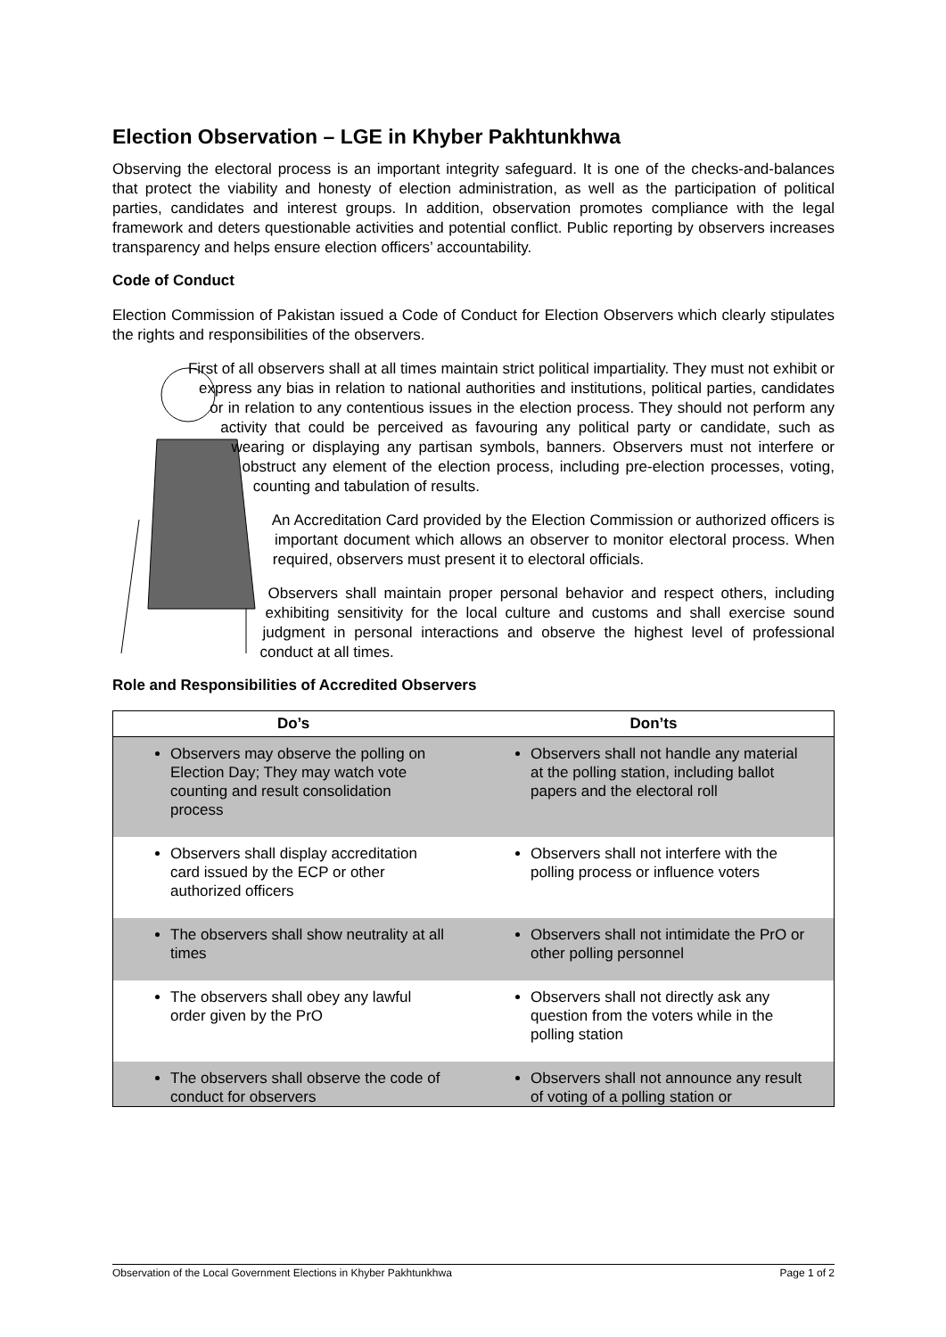Election Observation – LGE in Khyber Pakhtunkhwa
Observing the electoral process is an important integrity safeguard. It is one of the checks-and-balances that protect the viability and honesty of election administration, as well as the participation of political parties, candidates and interest groups. In addition, observation promotes compliance with the legal framework and deters questionable activities and potential conflict. Public reporting by observers increases transparency and helps ensure election officers’ accountability.
Code of Conduct
Election Commission of Pakistan issued a Code of Conduct for Election Observers which clearly stipulates the rights and responsibilities of the observers.
First of all observers shall at all times maintain strict political impartiality. They must not exhibit or express any bias in relation to national authorities and institutions, political parties, candidates or in relation to any contentious issues in the election process. They should not perform any activity that could be perceived as favouring any political party or candidate, such as wearing or displaying any partisan symbols, banners. Observers must not interfere or obstruct any element of the election process, including pre-election processes, voting, counting and tabulation of results.
An Accreditation Card provided by the Election Commission or authorized officers is important document which allows an observer to monitor electoral process. When required, observers must present it to electoral officials.
Observers shall maintain proper personal behavior and respect others, including exhibiting sensitivity for the local culture and customs and shall exercise sound judgment in personal interactions and observe the highest level of professional conduct at all times.
Role and Responsibilities of Accredited Observers
| Do’s | Don’ts |
| --- | --- |
| Observers may observe the polling on Election Day; They may watch vote counting and result consolidation process | Observers shall not handle any material at the polling station, including ballot papers and the electoral roll |
| Observers shall display accreditation card issued by the ECP or other authorized officers | Observers shall not interfere with the polling process or influence voters |
| The observers shall show neutrality at all times | Observers shall not intimidate the PrO or other polling personnel |
| The observers shall obey any lawful order given by the PrO | Observers shall not directly ask any question from the voters while in the polling station |
| The observers shall observe the code of conduct for observers | Observers shall not announce any result of voting of a polling station or |
Observation of the Local Government Elections in Khyber Pakhtunkhwa Page 1 of 2